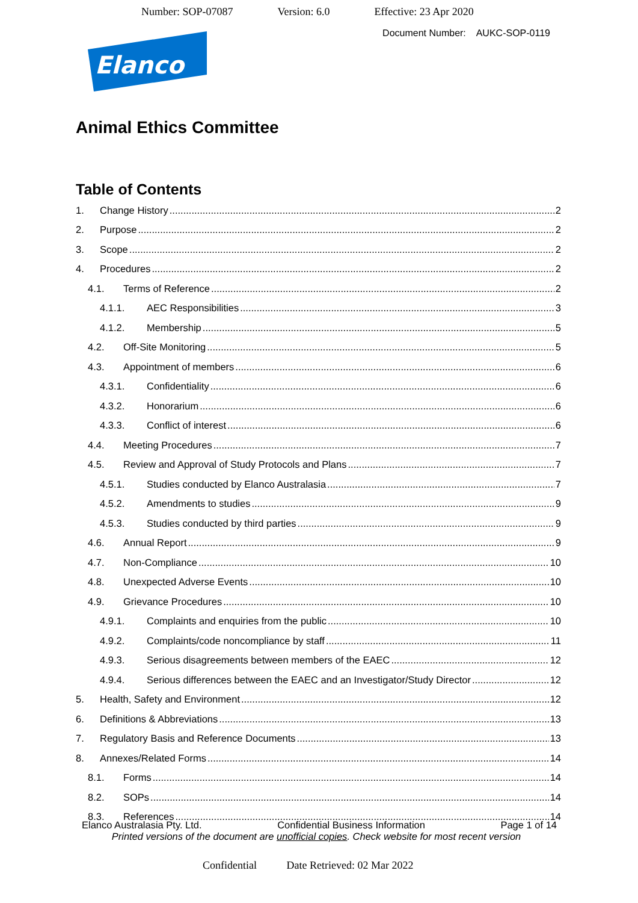Number: SOP-07087 Version: 6.0 Effective: 23 Apr 2020
Document Number: AUKC-SOP-0119
Elanco
Animal Ethics Committee
Table of Contents
1. Change History 2
2. Purpose 2
3. Scope 2
4. Procedures 2
4.1. Terms of Reference 2
4.1.1. AEC Responsibilities 3
4.1.2. Membership 5
4.2. Off-Site Monitoring 5
4.3. Appointment of members 6
4.3.1. Confidentiality 6
4.3.2. Honorarium 6
4.3.3. Conflict of interest 6
4.4. Meeting Procedures 7
4.5. Review and Approval of Study Protocols and Plans 7
4.5.1. Studies conducted by Elanco Australasia 7
4.5.2. Amendments to studies 9
4.5.3. Studies conducted by third parties 9
4.6. Annual Report 9
4.7. Non-Compliance 10
4.8. Unexpected Adverse Events 10
4.9. Grievance Procedures 10
4.9.1. Complaints and enquiries from the public 10
4.9.2. Complaints/code noncompliance by staff 11
4.9.3. Serious disagreements between members of the EAEC 12
4.9.4. Serious differences between the EAEC and an Investigator/Study Director 12
5. Health, Safety and Environment 12
6. Definitions & Abbreviations 13
7. Regulatory Basis and Reference Documents 13
8. Annexes/Related Forms 14
8.1. Forms 14
8.2. SOPs 14
8.3. References 14
Elanco Australasia Pty. Ltd. Confidential Business Information Page 1 of 14
Printed versions of the document are unofficial copies. Check website for most recent version
Confidential Date Retrieved: 02 Mar 2022